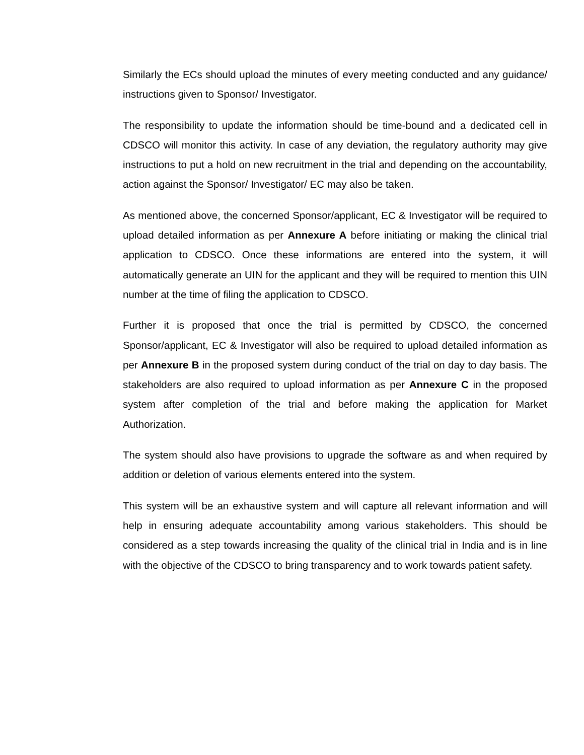Similarly the ECs should upload the minutes of every meeting conducted and any guidance/ instructions given to Sponsor/ Investigator.
The responsibility to update the information should be time-bound and a dedicated cell in CDSCO will monitor this activity. In case of any deviation, the regulatory authority may give instructions to put a hold on new recruitment in the trial and depending on the accountability, action against the Sponsor/ Investigator/ EC may also be taken.
As mentioned above, the concerned Sponsor/applicant, EC & Investigator will be required to upload detailed information as per Annexure A before initiating or making the clinical trial application to CDSCO. Once these informations are entered into the system, it will automatically generate an UIN for the applicant and they will be required to mention this UIN number at the time of filing the application to CDSCO.
Further it is proposed that once the trial is permitted by CDSCO, the concerned Sponsor/applicant, EC & Investigator will also be required to upload detailed information as per Annexure B in the proposed system during conduct of the trial on day to day basis. The stakeholders are also required to upload information as per Annexure C in the proposed system after completion of the trial and before making the application for Market Authorization.
The system should also have provisions to upgrade the software as and when required by addition or deletion of various elements entered into the system.
This system will be an exhaustive system and will capture all relevant information and will help in ensuring adequate accountability among various stakeholders. This should be considered as a step towards increasing the quality of the clinical trial in India and is in line with the objective of the CDSCO to bring transparency and to work towards patient safety.